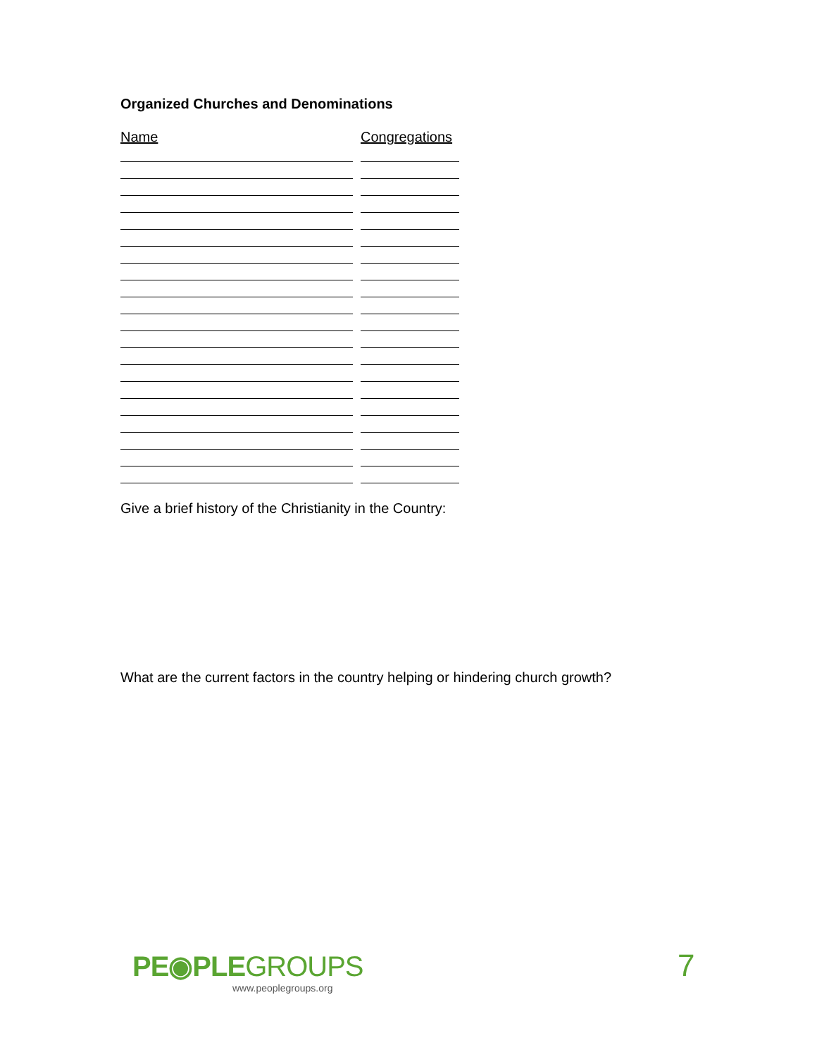Organized Churches and Denominations
Name Congregations
Give a brief history of the Christianity in the Country:
What are the current factors in the country helping or hindering church growth?
PE◉PLEGROUPS
www.peoplegroups.org
7